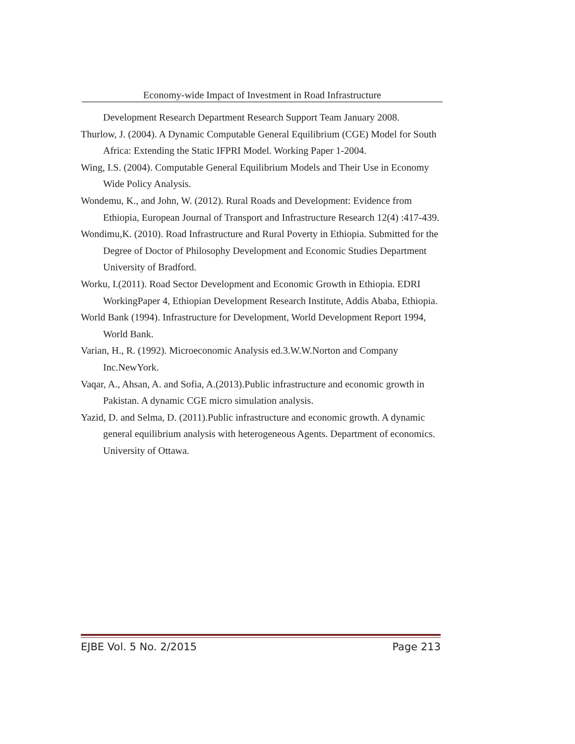Economy-wide Impact of Investment in Road Infrastructure
Development Research Department Research Support Team January 2008.
Thurlow, J. (2004). A Dynamic Computable General Equilibrium (CGE) Model for South Africa: Extending the Static IFPRI Model. Working Paper 1-2004.
Wing, I.S. (2004). Computable General Equilibrium Models and Their Use in Economy Wide Policy Analysis.
Wondemu, K., and John, W. (2012). Rural Roads and Development: Evidence from Ethiopia, European Journal of Transport and Infrastructure Research 12(4) :417-439.
Wondimu,K. (2010). Road Infrastructure and Rural Poverty in Ethiopia. Submitted for the Degree of Doctor of Philosophy Development and Economic Studies Department University of Bradford.
Worku, I.(2011). Road Sector Development and Economic Growth in Ethiopia. EDRI WorkingPaper 4, Ethiopian Development Research Institute, Addis Ababa, Ethiopia.
World Bank (1994). Infrastructure for Development, World Development Report 1994, World Bank.
Varian, H., R. (1992). Microeconomic Analysis ed.3.W.W.Norton and Company Inc.NewYork.
Vaqar, A., Ahsan, A. and Sofia, A.(2013).Public infrastructure and economic growth in Pakistan. A dynamic CGE micro simulation analysis.
Yazid, D. and Selma, D. (2011).Public infrastructure and economic growth. A dynamic general equilibrium analysis with heterogeneous Agents. Department of economics. University of Ottawa.
EJBE Vol. 5 No. 2/2015 Page 213